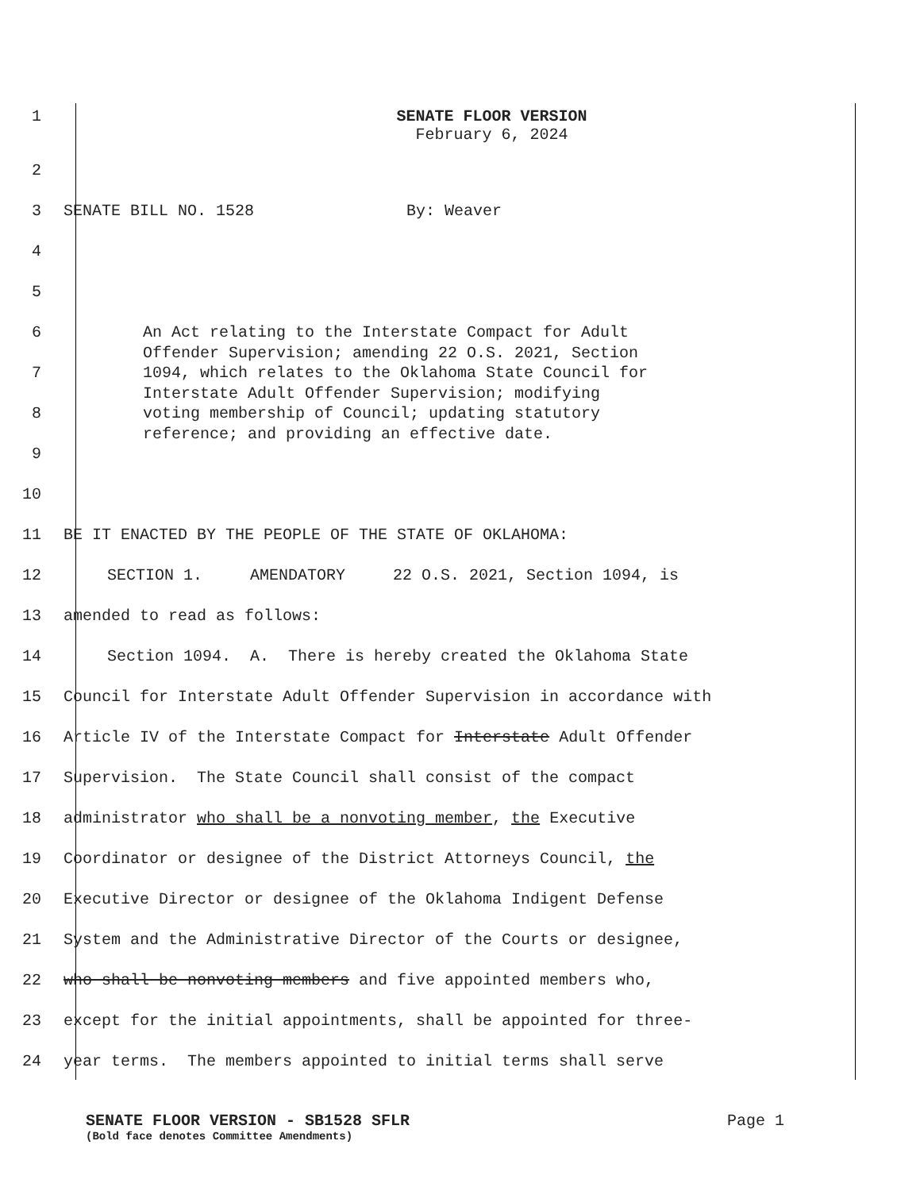1 SENATE FLOOR VERSION
February 6, 2024
2
3
SENATE BILL NO. 1528 By: Weaver
4
5
6
7
8
9
An Act relating to the Interstate Compact for Adult
Offender Supervision; amending 22 O.S. 2021, Section
1094, which relates to the Oklahoma State Council for
Interstate Adult Offender Supervision; modifying
voting membership of Council; updating statutory
reference; and providing an effective date.
10
11
BE IT ENACTED BY THE PEOPLE OF THE STATE OF OKLAHOMA:
12
SECTION 1. AMENDATORY 22 O.S. 2021, Section 1094, is
13 amended to read as follows:
14
Section 1094. A. There is hereby created the Oklahoma State
15
Council for Interstate Adult Offender Supervision in accordance with
16
Article IV of the Interstate Compact for Interstate Adult Offender
17
Supervision. The State Council shall consist of the compact
18
administrator who shall be a nonvoting member, the Executive
19
Coordinator or designee of the District Attorneys Council, the
20
Executive Director or designee of the Oklahoma Indigent Defense
21
System and the Administrative Director of the Courts or designee,
22
who shall be nonvoting members and five appointed members who,
23
except for the initial appointments, shall be appointed for three-
24
year terms. The members appointed to initial terms shall serve
SENATE FLOOR VERSION - SB1528 SFLR Page 1
(Bold face denotes Committee Amendments)